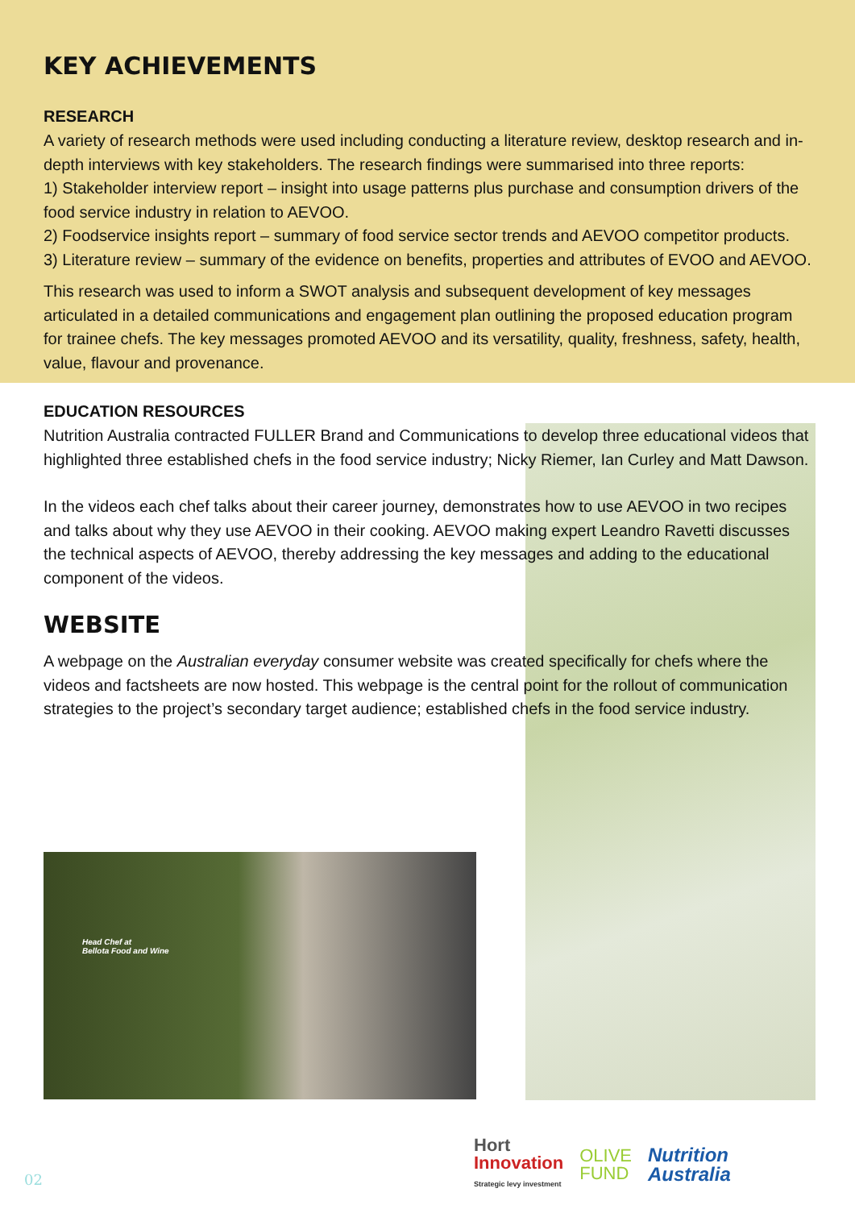KEY ACHIEVEMENTS
RESEARCH
A variety of research methods were used including conducting a literature review, desktop research and in-depth interviews with key stakeholders. The research findings were summarised into three reports:
1) Stakeholder interview report – insight into usage patterns plus purchase and consumption drivers of the food service industry in relation to AEVOO.
2) Foodservice insights report – summary of food service sector trends and AEVOO competitor products.
3) Literature review – summary of the evidence on benefits, properties and attributes of EVOO and AEVOO.
This research was used to inform a SWOT analysis and subsequent development of key messages articulated in a detailed communications and engagement plan outlining the proposed education program for trainee chefs. The key messages promoted AEVOO and its versatility, quality, freshness, safety, health, value, flavour and provenance.
EDUCATION RESOURCES
Nutrition Australia contracted FULLER Brand and Communications to develop three educational videos that highlighted three established chefs in the food service industry; Nicky Riemer, Ian Curley and Matt Dawson.
In the videos each chef talks about their career journey, demonstrates how to use AEVOO in two recipes and talks about why they use AEVOO in their cooking. AEVOO making expert Leandro Ravetti discusses the technical aspects of AEVOO, thereby addressing the key messages and adding to the educational component of the videos.
WEBSITE
A webpage on the Australian everyday consumer website was created specifically for chefs where the videos and factsheets are now hosted. This webpage is the central point for the rollout of communication strategies to the project’s secondary target audience; established chefs in the food service industry.
Head Chef at
Bellota Food and Wine
Hort
Innovation
Strategic levy investment
OLIVE
FUND
Nutrition
Australia
02